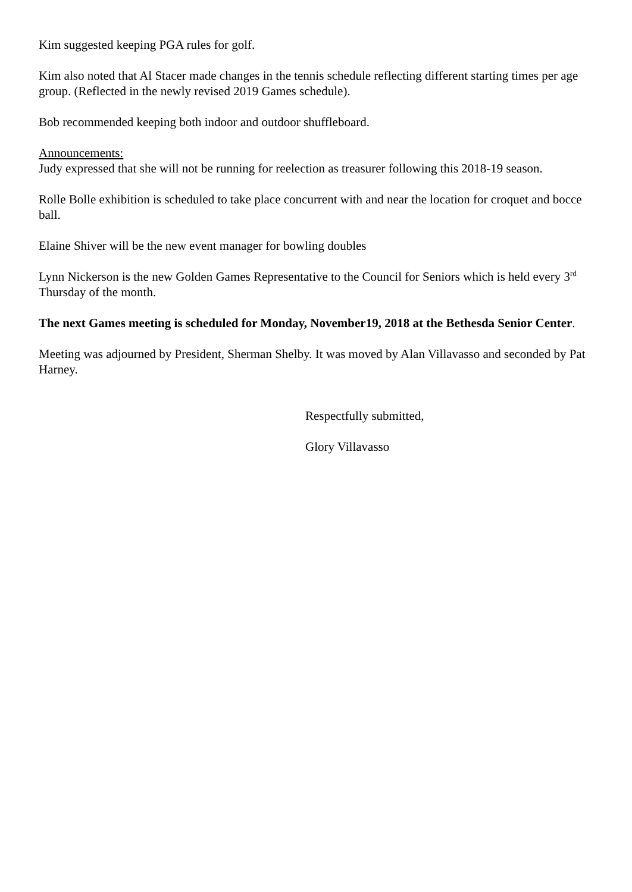Kim suggested keeping PGA rules for golf.
Kim also noted that Al Stacer made changes in the tennis schedule reflecting different starting times per age group. (Reflected in the newly revised 2019 Games schedule).
Bob recommended keeping both indoor and outdoor shuffleboard.
Announcements:
Judy expressed that she will not be running for reelection as treasurer following this 2018-19 season.
Rolle Bolle exhibition is scheduled to take place concurrent with and near the location for croquet and bocce ball.
Elaine Shiver will be the new event manager for bowling doubles
Lynn Nickerson is the new Golden Games Representative to the Council for Seniors which is held every 3<sup>rd</sup> Thursday of the month.
The next Games meeting is scheduled for Monday, November19, 2018 at the Bethesda Senior Center.
Meeting was adjourned by President, Sherman Shelby. It was moved by Alan Villavasso and seconded by Pat Harney.
Respectfully submitted,
Glory Villavasso